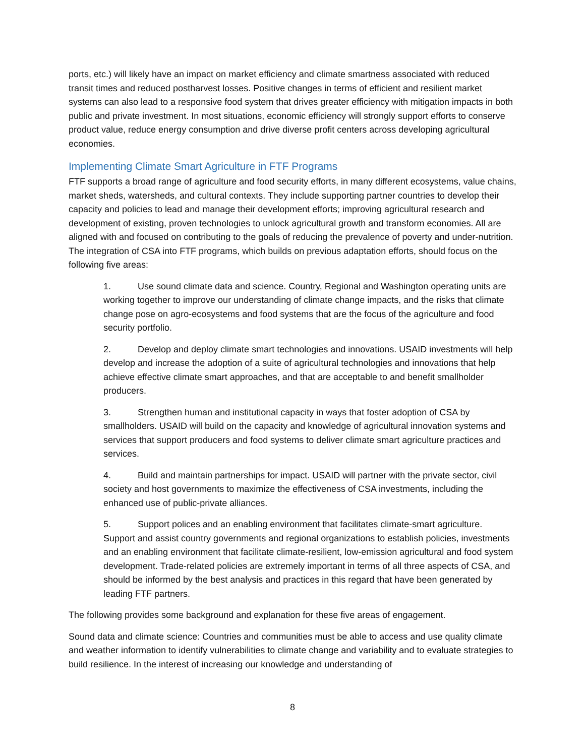ports, etc.) will likely have an impact on market efficiency and climate smartness associated with reduced transit times and reduced postharvest losses. Positive changes in terms of efficient and resilient market systems can also lead to a responsive food system that drives greater efficiency with mitigation impacts in both public and private investment. In most situations, economic efficiency will strongly support efforts to conserve product value, reduce energy consumption and drive diverse profit centers across developing agricultural economies.
Implementing Climate Smart Agriculture in FTF Programs
FTF supports a broad range of agriculture and food security efforts, in many different ecosystems, value chains, market sheds, watersheds, and cultural contexts. They include supporting partner countries to develop their capacity and policies to lead and manage their development efforts; improving agricultural research and development of existing, proven technologies to unlock agricultural growth and transform economies. All are aligned with and focused on contributing to the goals of reducing the prevalence of poverty and under-nutrition. The integration of CSA into FTF programs, which builds on previous adaptation efforts, should focus on the following five areas:
1. Use sound climate data and science. Country, Regional and Washington operating units are working together to improve our understanding of climate change impacts, and the risks that climate change pose on agro-ecosystems and food systems that are the focus of the agriculture and food security portfolio.
2. Develop and deploy climate smart technologies and innovations. USAID investments will help develop and increase the adoption of a suite of agricultural technologies and innovations that help achieve effective climate smart approaches, and that are acceptable to and benefit smallholder producers.
3. Strengthen human and institutional capacity in ways that foster adoption of CSA by smallholders. USAID will build on the capacity and knowledge of agricultural innovation systems and services that support producers and food systems to deliver climate smart agriculture practices and services.
4. Build and maintain partnerships for impact. USAID will partner with the private sector, civil society and host governments to maximize the effectiveness of CSA investments, including the enhanced use of public-private alliances.
5. Support polices and an enabling environment that facilitates climate-smart agriculture. Support and assist country governments and regional organizations to establish policies, investments and an enabling environment that facilitate climate-resilient, low-emission agricultural and food system development. Trade-related policies are extremely important in terms of all three aspects of CSA, and should be informed by the best analysis and practices in this regard that have been generated by leading FTF partners.
The following provides some background and explanation for these five areas of engagement.
Sound data and climate science: Countries and communities must be able to access and use quality climate and weather information to identify vulnerabilities to climate change and variability and to evaluate strategies to build resilience. In the interest of increasing our knowledge and understanding of
8